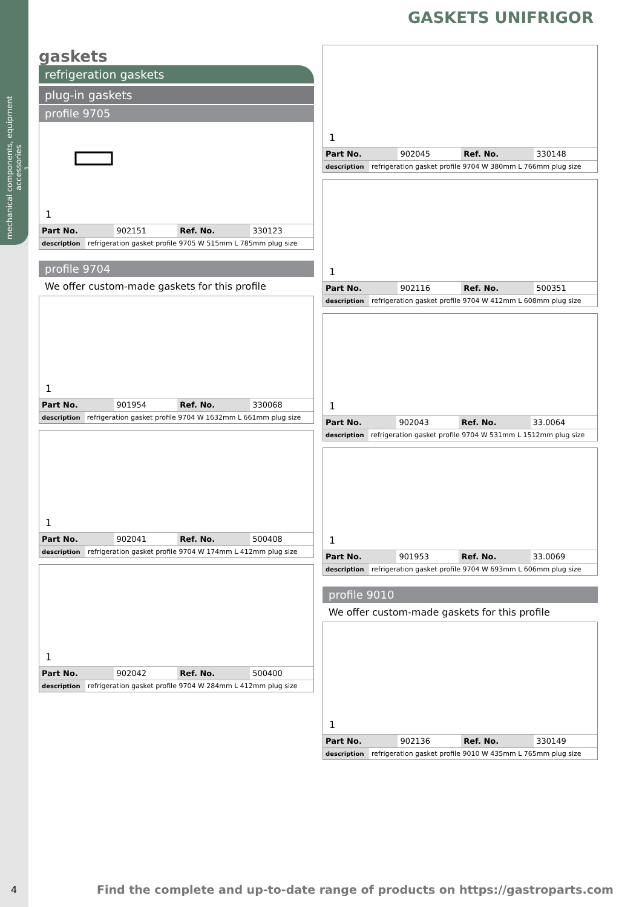mechanical components, equipment accessories
1
GASKETS UNIFRIGOR
gaskets
refrigeration gaskets
plug-in gaskets
profile 9705
1
| Part No. | 902151 | Ref. No. | 330123 |
| description | refrigeration gasket profile 9705 W 515mm L 785mm plug size |
profile 9704
We offer custom-made gaskets for this profile
1
| Part No. | 901954 | Ref. No. | 330068 |
| description | refrigeration gasket profile 9704 W 1632mm L 661mm plug size |
1
| Part No. | 902041 | Ref. No. | 500408 |
| description | refrigeration gasket profile 9704 W 174mm L 412mm plug size |
1
| Part No. | 902042 | Ref. No. | 500400 |
| description | refrigeration gasket profile 9704 W 284mm L 412mm plug size |
1
| Part No. | 902045 | Ref. No. | 330148 |
| description | refrigeration gasket profile 9704 W 380mm L 766mm plug size |
1
| Part No. | 902116 | Ref. No. | 500351 |
| description | refrigeration gasket profile 9704 W 412mm L 608mm plug size |
1
| Part No. | 902043 | Ref. No. | 33.0064 |
| description | refrigeration gasket profile 9704 W 531mm L 1512mm plug size |
1
| Part No. | 901953 | Ref. No. | 33.0069 |
| description | refrigeration gasket profile 9704 W 693mm L 606mm plug size |
profile 9010
We offer custom-made gaskets for this profile
1
| Part No. | 902136 | Ref. No. | 330149 |
| description | refrigeration gasket profile 9010 W 435mm L 765mm plug size |
4
Find the complete and up-to-date range of products on https://gastroparts.com